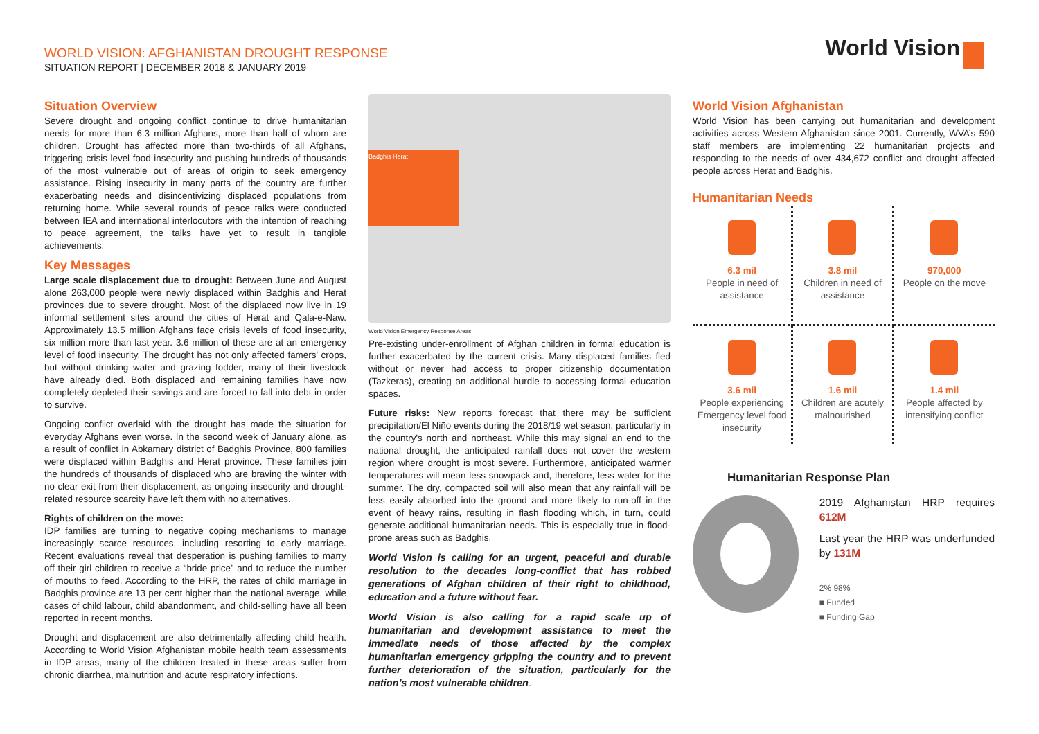WORLD VISION: AFGHANISTAN DROUGHT RESPONSE
SITUATION REPORT | DECEMBER 2018 & JANUARY 2019
World Vision
Situation Overview
Severe drought and ongoing conflict continue to drive humanitarian needs for more than 6.3 million Afghans, more than half of whom are children. Drought has affected more than two-thirds of all Afghans, triggering crisis level food insecurity and pushing hundreds of thousands of the most vulnerable out of areas of origin to seek emergency assistance. Rising insecurity in many parts of the country are further exacerbating needs and disincentivizing displaced populations from returning home. While several rounds of peace talks were conducted between IEA and international interlocutors with the intention of reaching to peace agreement, the talks have yet to result in tangible achievements.
Key Messages
Large scale displacement due to drought: Between June and August alone 263,000 people were newly displaced within Badghis and Herat provinces due to severe drought. Most of the displaced now live in 19 informal settlement sites around the cities of Herat and Qala-e-Naw. Approximately 13.5 million Afghans face crisis levels of food insecurity, six million more than last year. 3.6 million of these are at an emergency level of food insecurity. The drought has not only affected famers’ crops, but without drinking water and grazing fodder, many of their livestock have already died. Both displaced and remaining families have now completely depleted their savings and are forced to fall into debt in order to survive.
Ongoing conflict overlaid with the drought has made the situation for everyday Afghans even worse. In the second week of January alone, as a result of conflict in Abkamary district of Badghis Province, 800 families were displaced within Badghis and Herat province. These families join the hundreds of thousands of displaced who are braving the winter with no clear exit from their displacement, as ongoing insecurity and drought-related resource scarcity have left them with no alternatives.
Rights of children on the move:
IDP families are turning to negative coping mechanisms to manage increasingly scarce resources, including resorting to early marriage. Recent evaluations reveal that desperation is pushing families to marry off their girl children to receive a “bride price” and to reduce the number of mouths to feed. According to the HRP, the rates of child marriage in Badghis province are 13 per cent higher than the national average, while cases of child labour, child abandonment, and child-selling have all been reported in recent months.
Drought and displacement are also detrimentally affecting child health. According to World Vision Afghanistan mobile health team assessments in IDP areas, many of the children treated in these areas suffer from chronic diarrhea, malnutrition and acute respiratory infections.
Badghis Herat
World Vision Emergency Response Areas
Pre-existing under-enrollment of Afghan children in formal education is further exacerbated by the current crisis. Many displaced families fled without or never had access to proper citizenship documentation (Tazkeras), creating an additional hurdle to accessing formal education spaces.
Future risks: New reports forecast that there may be sufficient precipitation/El Niño events during the 2018/19 wet season, particularly in the country’s north and northeast. While this may signal an end to the national drought, the anticipated rainfall does not cover the western region where drought is most severe. Furthermore, anticipated warmer temperatures will mean less snowpack and, therefore, less water for the summer. The dry, compacted soil will also mean that any rainfall will be less easily absorbed into the ground and more likely to run-off in the event of heavy rains, resulting in flash flooding which, in turn, could generate additional humanitarian needs. This is especially true in flood-prone areas such as Badghis.
World Vision is calling for an urgent, peaceful and durable resolution to the decades long-conflict that has robbed generations of Afghan children of their right to childhood, education and a future without fear.
World Vision is also calling for a rapid scale up of humanitarian and development assistance to meet the immediate needs of those affected by the complex humanitarian emergency gripping the country and to prevent further deterioration of the situation, particularly for the nation’s most vulnerable children.
World Vision Afghanistan
World Vision has been carrying out humanitarian and development activities across Western Afghanistan since 2001. Currently, WVA’s 590 staff members are implementing 22 humanitarian projects and responding to the needs of over 434,672 conflict and drought affected people across Herat and Badghis.
Humanitarian Needs
6.3 mil
People in need of assistance
3.8 mil
Children in need of assistance
970,000
People on the move
3.6 mil
People experiencing Emergency level food insecurity
1.6 mil
Children are acutely malnourished
1.4 mil
People affected by intensifying conflict
Humanitarian Response Plan
2019 Afghanistan HRP requires 612M
Last year the HRP was underfunded by 131M
2% 98%
■ Funded
■ Funding Gap